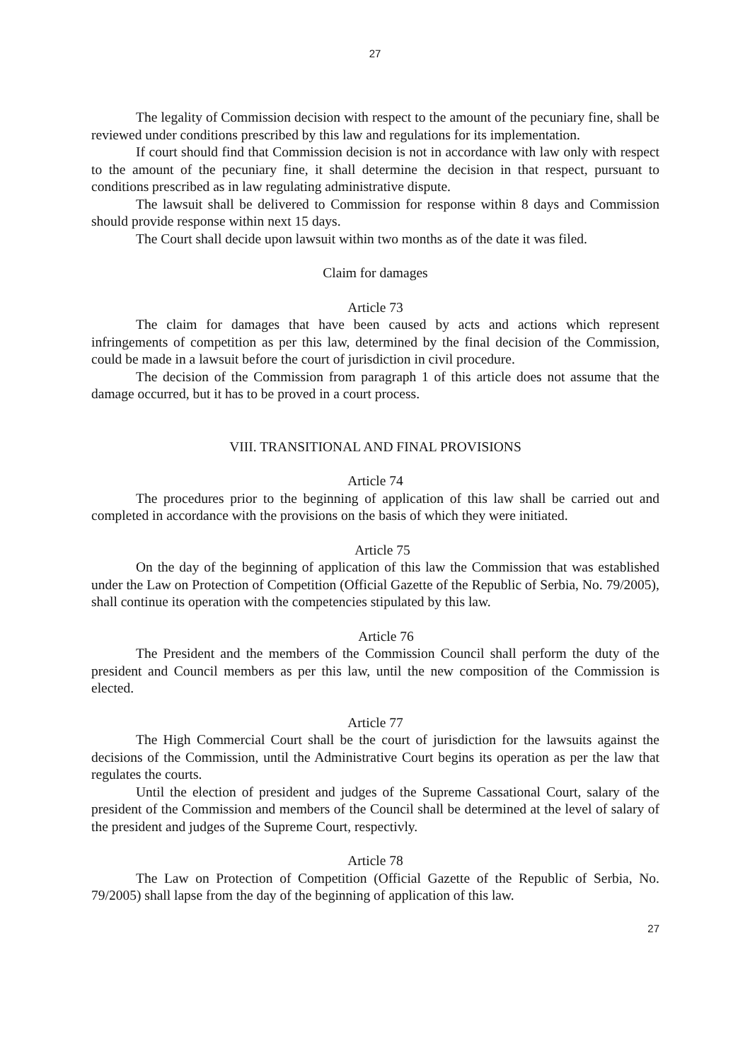27
The legality of Commission decision with respect to the amount of the pecuniary fine, shall be reviewed under conditions prescribed by this law and regulations for its implementation.
If court should find that Commission decision is not in accordance with law only with respect to the amount of the pecuniary fine, it shall determine the decision in that respect, pursuant to conditions prescribed as in law regulating administrative dispute.
The lawsuit shall be delivered to Commission for response within 8 days and Commission should provide response within next 15 days.
The Court shall decide upon lawsuit within two months as of the date it was filed.
Claim for damages
Article 73
The claim for damages that have been caused by acts and actions which represent infringements of competition as per this law, determined by the final decision of the Commission, could be made in a lawsuit before the court of jurisdiction in civil procedure.
The decision of the Commission from paragraph 1 of this article does not assume that the damage occurred, but it has to be proved in a court process.
VIII. TRANSITIONAL AND FINAL PROVISIONS
Article 74
The procedures prior to the beginning of application of this law shall be carried out and completed in accordance with the provisions on the basis of which they were initiated.
Article 75
On the day of the beginning of application of this law the Commission that was established under the Law on Protection of Competition (Official Gazette of the Republic of Serbia, No. 79/2005), shall continue its operation with the competencies stipulated by this law.
Article 76
The President and the members of the Commission Council shall perform the duty of the president and Council members as per this law, until the new composition of the Commission is elected.
Article 77
The High Commercial Court shall be the court of jurisdiction for the lawsuits against the decisions of the Commission, until the Administrative Court begins its operation as per the law that regulates the courts.
Until the election of president and judges of the Supreme Cassational Court, salary of the president of the Commission and members of the Council shall be determined at the level of salary of the president and judges of the Supreme Court, respectivly.
Article 78
The Law on Protection of Competition (Official Gazette of the Republic of Serbia, No. 79/2005) shall lapse from the day of the beginning of application of this law.
27